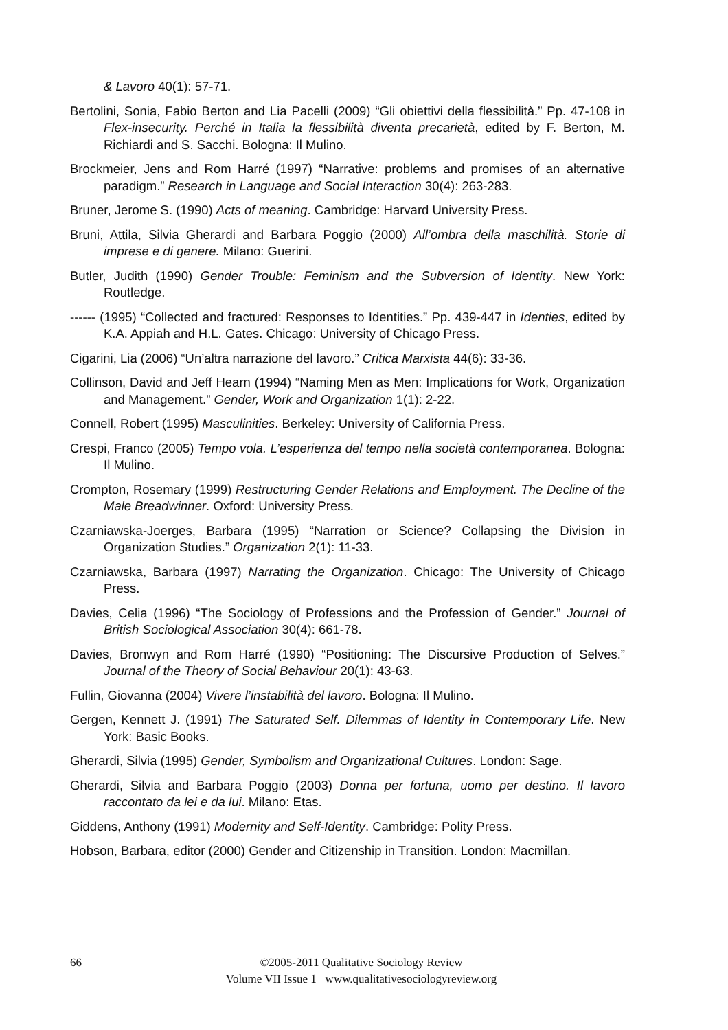& Lavoro 40(1): 57-71.
Bertolini, Sonia, Fabio Berton and Lia Pacelli (2009) “Gli obiettivi della flessibilità.” Pp. 47-108 in Flex-insecurity. Perché in Italia la flessibilità diventa precarietà, edited by F. Berton, M. Richiardi and S. Sacchi. Bologna: Il Mulino.
Brockmeier, Jens and Rom Harré (1997) “Narrative: problems and promises of an alternative paradigm.” Research in Language and Social Interaction 30(4): 263-283.
Bruner, Jerome S. (1990) Acts of meaning. Cambridge: Harvard University Press.
Bruni, Attila, Silvia Gherardi and Barbara Poggio (2000) All’ombra della maschilità. Storie di imprese e di genere. Milano: Guerini.
Butler, Judith (1990) Gender Trouble: Feminism and the Subversion of Identity. New York: Routledge.
------ (1995) “Collected and fractured: Responses to Identities.” Pp. 439-447 in Identies, edited by K.A. Appiah and H.L. Gates. Chicago: University of Chicago Press.
Cigarini, Lia (2006) “Un’altra narrazione del lavoro.” Critica Marxista 44(6): 33-36.
Collinson, David and Jeff Hearn (1994) “Naming Men as Men: Implications for Work, Organization and Management.” Gender, Work and Organization 1(1): 2-22.
Connell, Robert (1995) Masculinities. Berkeley: University of California Press.
Crespi, Franco (2005) Tempo vola. L’esperienza del tempo nella società contemporanea. Bologna: Il Mulino.
Crompton, Rosemary (1999) Restructuring Gender Relations and Employment. The Decline of the Male Breadwinner. Oxford: University Press.
Czarniawska-Joerges, Barbara (1995) “Narration or Science? Collapsing the Division in Organization Studies.” Organization 2(1): 11-33.
Czarniawska, Barbara (1997) Narrating the Organization. Chicago: The University of Chicago Press.
Davies, Celia (1996) “The Sociology of Professions and the Profession of Gender.” Journal of British Sociological Association 30(4): 661-78.
Davies, Bronwyn and Rom Harré (1990) “Positioning: The Discursive Production of Selves.” Journal of the Theory of Social Behaviour 20(1): 43-63.
Fullin, Giovanna (2004) Vivere l’instabilità del lavoro. Bologna: Il Mulino.
Gergen, Kennett J. (1991) The Saturated Self. Dilemmas of Identity in Contemporary Life. New York: Basic Books.
Gherardi, Silvia (1995) Gender, Symbolism and Organizational Cultures. London: Sage.
Gherardi, Silvia and Barbara Poggio (2003) Donna per fortuna, uomo per destino. Il lavoro raccontato da lei e da lui. Milano: Etas.
Giddens, Anthony (1991) Modernity and Self-Identity. Cambridge: Polity Press.
Hobson, Barbara, editor (2000) Gender and Citizenship in Transition. London: Macmillan.
66
©2005-2011 Qualitative Sociology Review
Volume VII Issue 1 www.qualitativesociologyreview.org